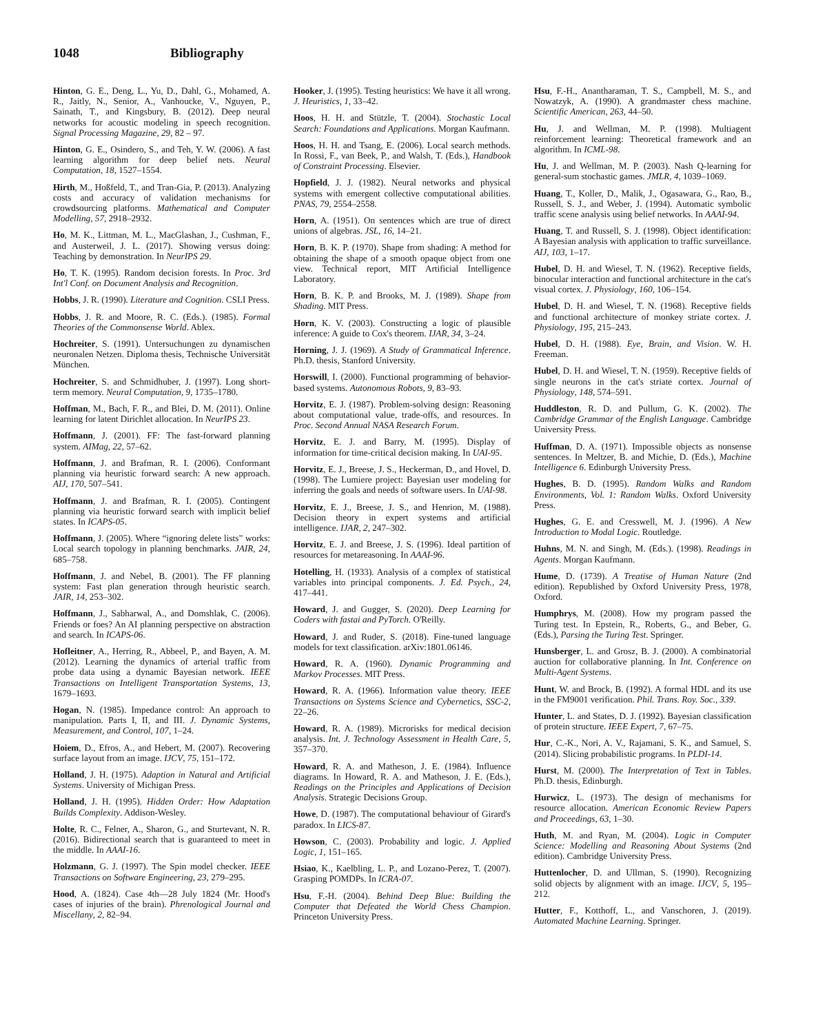1048 Bibliography
Hinton, G. E., Deng, L., Yu, D., Dahl, G., Mohamed, A. R., Jaitly, N., Senior, A., Vanhoucke, V., Nguyen, P., Sainath, T., and Kingsbury, B. (2012). Deep neural networks for acoustic modeling in speech recognition. Signal Processing Magazine, 29, 82 – 97.
Hinton, G. E., Osindero, S., and Teh, Y. W. (2006). A fast learning algorithm for deep belief nets. Neural Computation, 18, 1527–1554.
Hirth, M., Hoßfeld, T., and Tran-Gia, P. (2013). Analyzing costs and accuracy of validation mechanisms for crowdsourcing platforms. Mathematical and Computer Modelling, 57, 2918–2932.
Ho, M. K., Littman, M. L., MacGlashan, J., Cushman, F., and Austerweil, J. L. (2017). Showing versus doing: Teaching by demonstration. In NeurIPS 29.
Ho, T. K. (1995). Random decision forests. In Proc. 3rd Int'l Conf. on Document Analysis and Recognition.
Hobbs, J. R. (1990). Literature and Cognition. CSLI Press.
Hobbs, J. R. and Moore, R. C. (Eds.). (1985). Formal Theories of the Commonsense World. Ablex.
Hochreiter, S. (1991). Untersuchungen zu dynamischen neuronalen Netzen. Diploma thesis, Technische Universität München.
Hochreiter, S. and Schmidhuber, J. (1997). Long short-term memory. Neural Computation, 9, 1735–1780.
Hoffman, M., Bach, F. R., and Blei, D. M. (2011). Online learning for latent Dirichlet allocation. In NeurIPS 23.
Hoffmann, J. (2001). FF: The fast-forward planning system. AIMag, 22, 57–62.
Hoffmann, J. and Brafman, R. I. (2006). Conformant planning via heuristic forward search: A new approach. AIJ, 170, 507–541.
Hoffmann, J. and Brafman, R. I. (2005). Contingent planning via heuristic forward search with implicit belief states. In ICAPS-05.
Hoffmann, J. (2005). Where “ignoring delete lists” works: Local search topology in planning benchmarks. JAIR, 24, 685–758.
Hoffmann, J. and Nebel, B. (2001). The FF planning system: Fast plan generation through heuristic search. JAIR, 14, 253–302.
Hoffmann, J., Sabharwal, A., and Domshlak, C. (2006). Friends or foes? An AI planning perspective on abstraction and search. In ICAPS-06.
Hofleitner, A., Herring, R., Abbeel, P., and Bayen, A. M. (2012). Learning the dynamics of arterial traffic from probe data using a dynamic Bayesian network. IEEE Transactions on Intelligent Transportation Systems, 13, 1679–1693.
Hogan, N. (1985). Impedance control: An approach to manipulation. Parts I, II, and III. J. Dynamic Systems, Measurement, and Control, 107, 1–24.
Hoiem, D., Efros, A., and Hebert, M. (2007). Recovering surface layout from an image. IJCV, 75, 151–172.
Holland, J. H. (1975). Adaption in Natural and Artificial Systems. University of Michigan Press.
Holland, J. H. (1995). Hidden Order: How Adaptation Builds Complexity. Addison-Wesley.
Holte, R. C., Felner, A., Sharon, G., and Sturtevant, N. R. (2016). Bidirectional search that is guaranteed to meet in the middle. In AAAI-16.
Holzmann, G. J. (1997). The Spin model checker. IEEE Transactions on Software Engineering, 23, 279–295.
Hood, A. (1824). Case 4th—28 July 1824 (Mr. Hood's cases of injuries of the brain). Phrenological Journal and Miscellany, 2, 82–94.
Hooker, J. (1995). Testing heuristics: We have it all wrong. J. Heuristics, 1, 33–42.
Hoos, H. H. and Stützle, T. (2004). Stochastic Local Search: Foundations and Applications. Morgan Kaufmann.
Hoos, H. H. and Tsang, E. (2006). Local search methods. In Rossi, F., van Beek, P., and Walsh, T. (Eds.), Handbook of Constraint Processing. Elsevier.
Hopfield, J. J. (1982). Neural networks and physical systems with emergent collective computational abilities. PNAS, 79, 2554–2558.
Horn, A. (1951). On sentences which are true of direct unions of algebras. JSL, 16, 14–21.
Horn, B. K. P. (1970). Shape from shading: A method for obtaining the shape of a smooth opaque object from one view. Technical report, MIT Artificial Intelligence Laboratory.
Horn, B. K. P. and Brooks, M. J. (1989). Shape from Shading. MIT Press.
Horn, K. V. (2003). Constructing a logic of plausible inference: A guide to Cox's theorem. IJAR, 34, 3–24.
Horning, J. J. (1969). A Study of Grammatical Inference. Ph.D. thesis, Stanford University.
Horswill, I. (2000). Functional programming of behavior-based systems. Autonomous Robots, 9, 83–93.
Horvitz, E. J. (1987). Problem-solving design: Reasoning about computational value, trade-offs, and resources. In Proc. Second Annual NASA Research Forum.
Horvitz, E. J. and Barry, M. (1995). Display of information for time-critical decision making. In UAI-95.
Horvitz, E. J., Breese, J. S., Heckerman, D., and Hovel, D. (1998). The Lumiere project: Bayesian user modeling for inferring the goals and needs of software users. In UAI-98.
Horvitz, E. J., Breese, J. S., and Henrion, M. (1988). Decision theory in expert systems and artificial intelligence. IJAR, 2, 247–302.
Horvitz, E. J. and Breese, J. S. (1996). Ideal partition of resources for metareasoning. In AAAI-96.
Hotelling, H. (1933). Analysis of a complex of statistical variables into principal components. J. Ed. Psych., 24, 417–441.
Howard, J. and Gugger, S. (2020). Deep Learning for Coders with fastai and PyTorch. O'Reilly.
Howard, J. and Ruder, S. (2018). Fine-tuned language models for text classification. arXiv:1801.06146.
Howard, R. A. (1960). Dynamic Programming and Markov Processes. MIT Press.
Howard, R. A. (1966). Information value theory. IEEE Transactions on Systems Science and Cybernetics, SSC-2, 22–26.
Howard, R. A. (1989). Microrisks for medical decision analysis. Int. J. Technology Assessment in Health Care, 5, 357–370.
Howard, R. A. and Matheson, J. E. (1984). Influence diagrams. In Howard, R. A. and Matheson, J. E. (Eds.), Readings on the Principles and Applications of Decision Analysis. Strategic Decisions Group.
Howe, D. (1987). The computational behaviour of Girard's paradox. In LICS-87.
Howson, C. (2003). Probability and logic. J. Applied Logic, 1, 151–165.
Hsiao, K., Kaelbling, L. P., and Lozano-Perez, T. (2007). Grasping POMDPs. In ICRA-07.
Hsu, F.-H. (2004). Behind Deep Blue: Building the Computer that Defeated the World Chess Champion. Princeton University Press.
Hsu, F.-H., Anantharaman, T. S., Campbell, M. S., and Nowatzyk, A. (1990). A grandmaster chess machine. Scientific American, 263, 44–50.
Hu, J. and Wellman, M. P. (1998). Multiagent reinforcement learning: Theoretical framework and an algorithm. In ICML-98.
Hu, J. and Wellman, M. P. (2003). Nash Q-learning for general-sum stochastic games. JMLR, 4, 1039–1069.
Huang, T., Koller, D., Malik, J., Ogasawara, G., Rao, B., Russell, S. J., and Weber, J. (1994). Automatic symbolic traffic scene analysis using belief networks. In AAAI-94.
Huang, T. and Russell, S. J. (1998). Object identification: A Bayesian analysis with application to traffic surveillance. AIJ, 103, 1–17.
Hubel, D. H. and Wiesel, T. N. (1962). Receptive fields, binocular interaction and functional architecture in the cat's visual cortex. J. Physiology, 160, 106–154.
Hubel, D. H. and Wiesel, T. N. (1968). Receptive fields and functional architecture of monkey striate cortex. J. Physiology, 195, 215–243.
Hubel, D. H. (1988). Eye, Brain, and Vision. W. H. Freeman.
Hubel, D. H. and Wiesel, T. N. (1959). Receptive fields of single neurons in the cat's striate cortex. Journal of Physiology, 148, 574–591.
Huddleston, R. D. and Pullum, G. K. (2002). The Cambridge Grammar of the English Language. Cambridge University Press.
Huffman, D. A. (1971). Impossible objects as nonsense sentences. In Meltzer, B. and Michie, D. (Eds.), Machine Intelligence 6. Edinburgh University Press.
Hughes, B. D. (1995). Random Walks and Random Environments, Vol. 1: Random Walks. Oxford University Press.
Hughes, G. E. and Cresswell, M. J. (1996). A New Introduction to Modal Logic. Routledge.
Huhns, M. N. and Singh, M. (Eds.). (1998). Readings in Agents. Morgan Kaufmann.
Hume, D. (1739). A Treatise of Human Nature (2nd edition). Republished by Oxford University Press, 1978, Oxford.
Humphrys, M. (2008). How my program passed the Turing test. In Epstein, R., Roberts, G., and Beber, G. (Eds.), Parsing the Turing Test. Springer.
Hunsberger, L. and Grosz, B. J. (2000). A combinatorial auction for collaborative planning. In Int. Conference on Multi-Agent Systems.
Hunt, W. and Brock, B. (1992). A formal HDL and its use in the FM9001 verification. Phil. Trans. Roy. Soc., 339.
Hunter, L. and States, D. J. (1992). Bayesian classification of protein structure. IEEE Expert, 7, 67–75.
Hur, C.-K., Nori, A. V., Rajamani, S. K., and Samuel, S. (2014). Slicing probabilistic programs. In PLDI-14.
Hurst, M. (2000). The Interpretation of Text in Tables. Ph.D. thesis, Edinburgh.
Hurwicz, L. (1973). The design of mechanisms for resource allocation. American Economic Review Papers and Proceedings, 63, 1–30.
Huth, M. and Ryan, M. (2004). Logic in Computer Science: Modelling and Reasoning About Systems (2nd edition). Cambridge University Press.
Huttenlocher, D. and Ullman, S. (1990). Recognizing solid objects by alignment with an image. IJCV, 5, 195–212.
Hutter, F., Kotthoff, L., and Vanschoren, J. (2019). Automated Machine Learning. Springer.